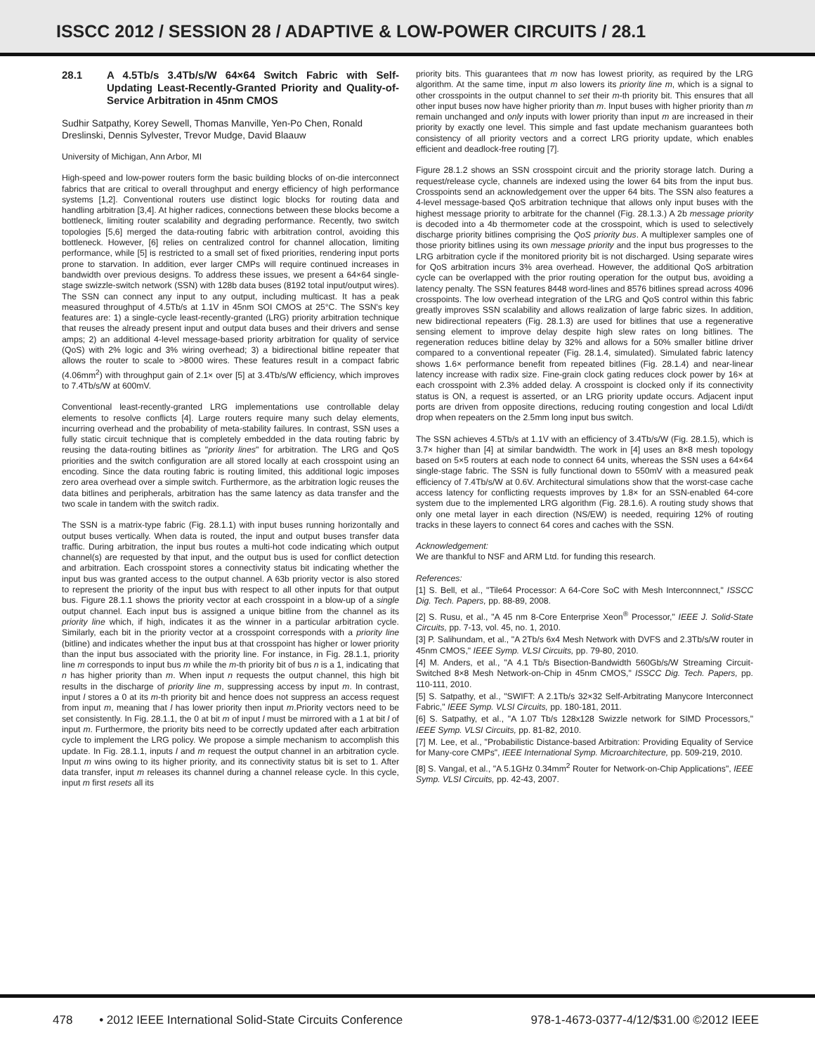ISSCC 2012 / SESSION 28 / ADAPTIVE & LOW-POWER CIRCUITS / 28.1
28.1 A 4.5Tb/s 3.4Tb/s/W 64×64 Switch Fabric with Self-Updating Least-Recently-Granted Priority and Quality-of-Service Arbitration in 45nm CMOS
Sudhir Satpathy, Korey Sewell, Thomas Manville, Yen-Po Chen, Ronald Dreslinski, Dennis Sylvester, Trevor Mudge, David Blaauw
University of Michigan, Ann Arbor, MI
High-speed and low-power routers form the basic building blocks of on-die interconnect fabrics that are critical to overall throughput and energy efficiency of high performance systems [1,2]. Conventional routers use distinct logic blocks for routing data and handling arbitration [3,4]. At higher radices, connections between these blocks become a bottleneck, limiting router scalability and degrading performance. Recently, two switch topologies [5,6] merged the data-routing fabric with arbitration control, avoiding this bottleneck. However, [6] relies on centralized control for channel allocation, limiting performance, while [5] is restricted to a small set of fixed priorities, rendering input ports prone to starvation. In addition, ever larger CMPs will require continued increases in bandwidth over previous designs. To address these issues, we present a 64×64 single-stage swizzle-switch network (SSN) with 128b data buses (8192 total input/output wires). The SSN can connect any input to any output, including multicast. It has a peak measured throughput of 4.5Tb/s at 1.1V in 45nm SOI CMOS at 25°C. The SSN's key features are: 1) a single-cycle least-recently-granted (LRG) priority arbitration technique that reuses the already present input and output data buses and their drivers and sense amps; 2) an additional 4-level message-based priority arbitration for quality of service (QoS) with 2% logic and 3% wiring overhead; 3) a bidirectional bitline repeater that allows the router to scale to >8000 wires. These features result in a compact fabric (4.06mm<sup>2</sup>) with throughput gain of 2.1× over [5] at 3.4Tb/s/W efficiency, which improves to 7.4Tb/s/W at 600mV.
Conventional least-recently-granted LRG implementations use controllable delay elements to resolve conflicts [4]. Large routers require many such delay elements, incurring overhead and the probability of meta-stability failures. In contrast, SSN uses a fully static circuit technique that is completely embedded in the data routing fabric by reusing the data-routing bitlines as "priority lines" for arbitration. The LRG and QoS priorities and the switch configuration are all stored locally at each crosspoint using an encoding. Since the data routing fabric is routing limited, this additional logic imposes zero area overhead over a simple switch. Furthermore, as the arbitration logic reuses the data bitlines and peripherals, arbitration has the same latency as data transfer and the two scale in tandem with the switch radix.
The SSN is a matrix-type fabric (Fig. 28.1.1) with input buses running horizontally and output buses vertically. When data is routed, the input and output buses transfer data traffic. During arbitration, the input bus routes a multi-hot code indicating which output channel(s) are requested by that input, and the output bus is used for conflict detection and arbitration. Each crosspoint stores a connectivity status bit indicating whether the input bus was granted access to the output channel. A 63b priority vector is also stored to represent the priority of the input bus with respect to all other inputs for that output bus. Figure 28.1.1 shows the priority vector at each crosspoint in a blow-up of a single output channel. Each input bus is assigned a unique bitline from the channel as its priority line which, if high, indicates it as the winner in a particular arbitration cycle. Similarly, each bit in the priority vector at a crosspoint corresponds with a priority line (bitline) and indicates whether the input bus at that crosspoint has higher or lower priority than the input bus associated with the priority line. For instance, in Fig. 28.1.1, priority line m corresponds to input bus m while the m-th priority bit of bus n is a 1, indicating that n has higher priority than m. When input n requests the output channel, this high bit results in the discharge of priority line m, suppressing access by input m. In contrast, input l stores a 0 at its m-th priority bit and hence does not suppress an access request from input m, meaning that l has lower priority then input m.Priority vectors need to be set consistently. In Fig. 28.1.1, the 0 at bit m of input l must be mirrored with a 1 at bit l of input m. Furthermore, the priority bits need to be correctly updated after each arbitration cycle to implement the LRG policy. We propose a simple mechanism to accomplish this update. In Fig. 28.1.1, inputs l and m request the output channel in an arbitration cycle. Input m wins owing to its higher priority, and its connectivity status bit is set to 1. After data transfer, input m releases its channel during a channel release cycle. In this cycle, input m first resets all its
priority bits. This guarantees that m now has lowest priority, as required by the LRG algorithm. At the same time, input m also lowers its priority line m, which is a signal to other crosspoints in the output channel to set their m-th priority bit. This ensures that all other input buses now have higher priority than m. Input buses with higher priority than m remain unchanged and only inputs with lower priority than input m are increased in their priority by exactly one level. This simple and fast update mechanism guarantees both consistency of all priority vectors and a correct LRG priority update, which enables efficient and deadlock-free routing [7].
Figure 28.1.2 shows an SSN crosspoint circuit and the priority storage latch. During a request/release cycle, channels are indexed using the lower 64 bits from the input bus. Crosspoints send an acknowledgement over the upper 64 bits. The SSN also features a 4-level message-based QoS arbitration technique that allows only input buses with the highest message priority to arbitrate for the channel (Fig. 28.1.3.) A 2b message priority is decoded into a 4b thermometer code at the crosspoint, which is used to selectively discharge priority bitlines comprising the QoS priority bus. A multiplexer samples one of those priority bitlines using its own message priority and the input bus progresses to the LRG arbitration cycle if the monitored priority bit is not discharged. Using separate wires for QoS arbitration incurs 3% area overhead. However, the additional QoS arbitration cycle can be overlapped with the prior routing operation for the output bus, avoiding a latency penalty. The SSN features 8448 word-lines and 8576 bitlines spread across 4096 crosspoints. The low overhead integration of the LRG and QoS control within this fabric greatly improves SSN scalability and allows realization of large fabric sizes. In addition, new bidirectional repeaters (Fig. 28.1.3) are used for bitlines that use a regenerative sensing element to improve delay despite high slew rates on long bitlines. The regeneration reduces bitline delay by 32% and allows for a 50% smaller bitline driver compared to a conventional repeater (Fig. 28.1.4, simulated). Simulated fabric latency shows 1.6× performance benefit from repeated bitlines (Fig. 28.1.4) and near-linear latency increase with radix size. Fine-grain clock gating reduces clock power by 16× at each crosspoint with 2.3% added delay. A crosspoint is clocked only if its connectivity status is ON, a request is asserted, or an LRG priority update occurs. Adjacent input ports are driven from opposite directions, reducing routing congestion and local Ldi/dt drop when repeaters on the 2.5mm long input bus switch.
The SSN achieves 4.5Tb/s at 1.1V with an efficiency of 3.4Tb/s/W (Fig. 28.1.5), which is 3.7× higher than [4] at similar bandwidth. The work in [4] uses an 8×8 mesh topology based on 5×5 routers at each node to connect 64 units, whereas the SSN uses a 64×64 single-stage fabric. The SSN is fully functional down to 550mV with a measured peak efficiency of 7.4Tb/s/W at 0.6V. Architectural simulations show that the worst-case cache access latency for conflicting requests improves by 1.8× for an SSN-enabled 64-core system due to the implemented LRG algorithm (Fig. 28.1.6). A routing study shows that only one metal layer in each direction (NS/EW) is needed, requiring 12% of routing tracks in these layers to connect 64 cores and caches with the SSN.
Acknowledgement:
We are thankful to NSF and ARM Ltd. for funding this research.
References:
[1] S. Bell, et al., "Tile64 Processor: A 64-Core SoC with Mesh Interconnnect," ISSCC Dig. Tech. Papers, pp. 88-89, 2008.
[2] S. Rusu, et al., "A 45 nm 8-Core Enterprise Xeon<sup>®</sup> Processor," IEEE J. Solid-State Circuits, pp. 7-13, vol. 45, no. 1, 2010.
[3] P. Salihundam, et al., "A 2Tb/s 6x4 Mesh Network with DVFS and 2.3Tb/s/W router in 45nm CMOS," IEEE Symp. VLSI Circuits, pp. 79-80, 2010.
[4] M. Anders, et al., "A 4.1 Tb/s Bisection-Bandwidth 560Gb/s/W Streaming Circuit-Switched 8×8 Mesh Network-on-Chip in 45nm CMOS," ISSCC Dig. Tech. Papers, pp. 110-111, 2010.
[5] S. Satpathy, et al., "SWIFT: A 2.1Tb/s 32×32 Self-Arbitrating Manycore Interconnect Fabric," IEEE Symp. VLSI Circuits, pp. 180-181, 2011.
[6] S. Satpathy, et al., "A 1.07 Tb/s 128x128 Swizzle network for SIMD Processors," IEEE Symp. VLSI Circuits, pp. 81-82, 2010.
[7] M. Lee, et al., "Probabilistic Distance-based Arbitration: Providing Equality of Service for Many-core CMPs", IEEE International Symp. Microarchitecture, pp. 509-219, 2010.
[8] S. Vangal, et al., "A 5.1GHz 0.34mm<sup>2</sup> Router for Network-on-Chip Applications", IEEE Symp. VLSI Circuits, pp. 42-43, 2007.
478 • 2012 IEEE International Solid-State Circuits Conference 978-1-4673-0377-4/12/$31.00 ©2012 IEEE